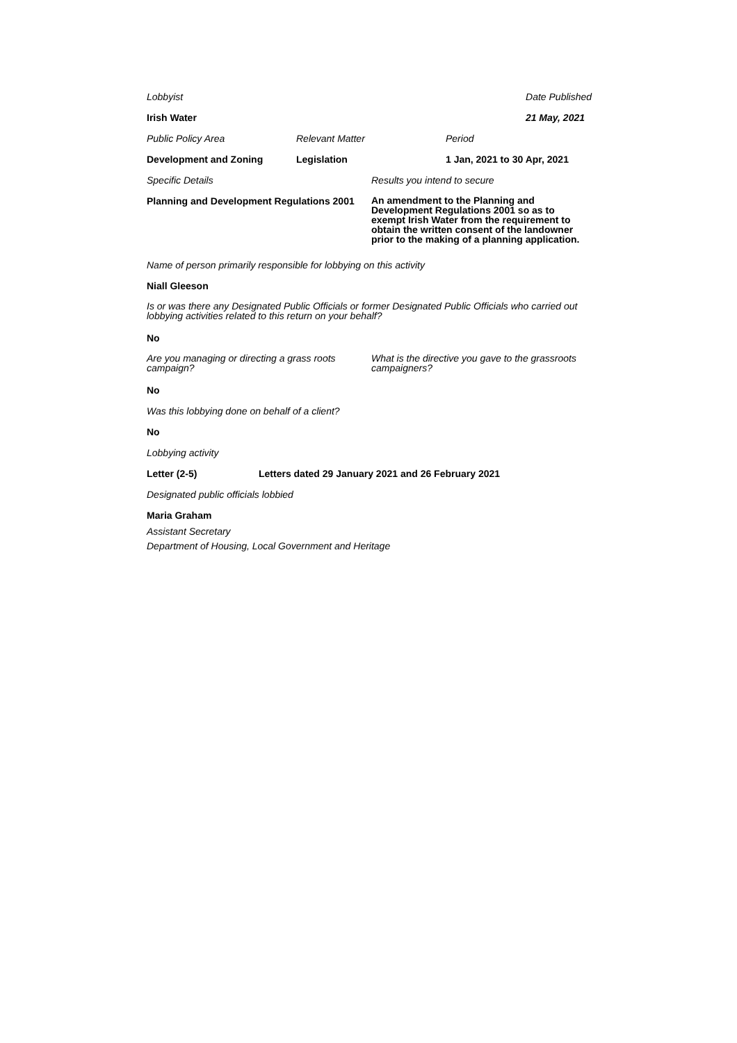Lobbyist Date Published
Irish Water 21 May, 2021
Public Policy Area Relevant Matter Period
Development and Zoning Legislation 1 Jan, 2021 to 30 Apr, 2021
Specific Details Results you intend to secure
Planning and Development Regulations 2001 An amendment to the Planning and Development Regulations 2001 so as to exempt Irish Water from the requirement to obtain the written consent of the landowner prior to the making of a planning application.
Name of person primarily responsible for lobbying on this activity
Niall Gleeson
Is or was there any Designated Public Officials or former Designated Public Officials who carried out lobbying activities related to this return on your behalf?
No
Are you managing or directing a grass roots campaign? What is the directive you gave to the grassroots campaigners?
No
Was this lobbying done on behalf of a client?
No
Lobbying activity
Letter (2-5) Letters dated 29 January 2021 and 26 February 2021
Designated public officials lobbied
Maria Graham
Assistant Secretary
Department of Housing, Local Government and Heritage